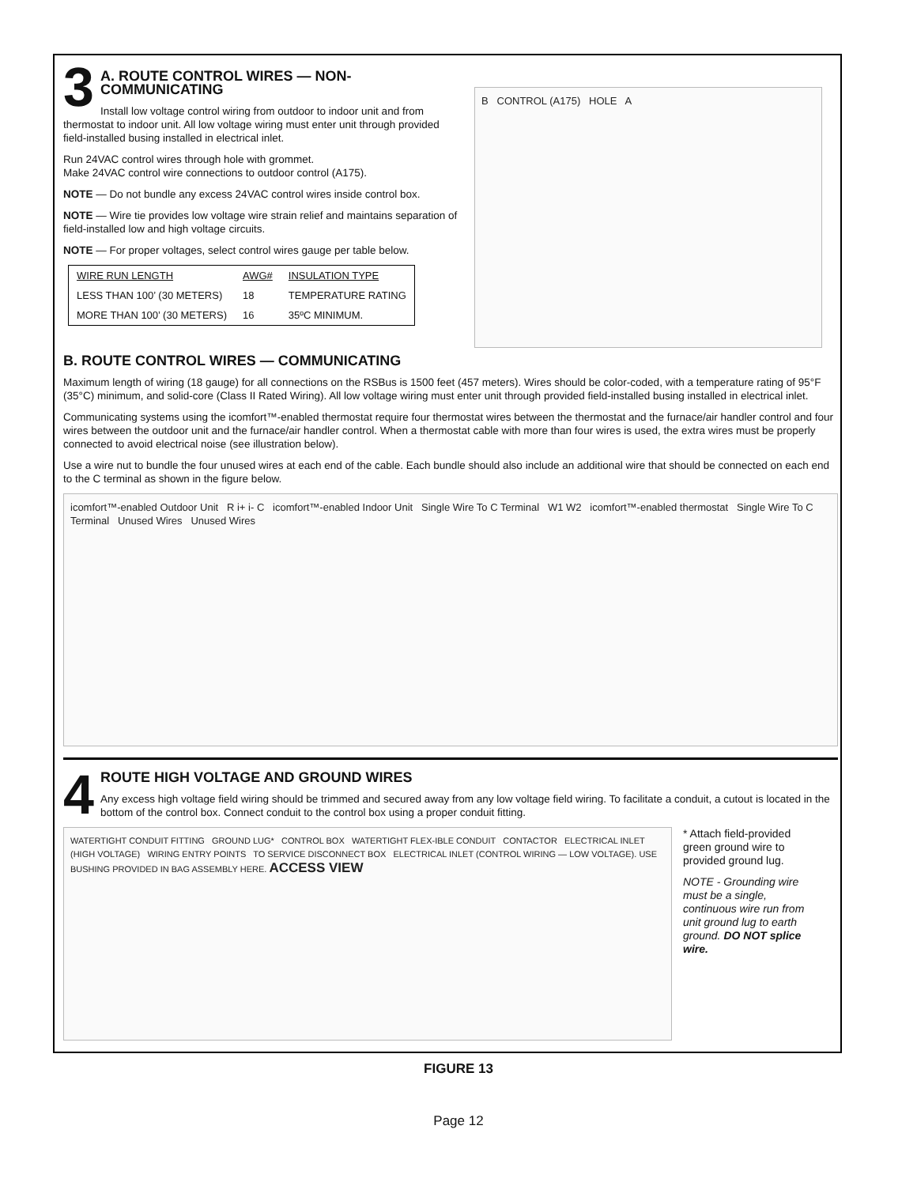3
A. ROUTE CONTROL WIRES — NON-COMMUNICATING
Install low voltage control wiring from outdoor to indoor unit and from thermostat to indoor unit. All low voltage wiring must enter unit through provided field-installed busing installed in electrical inlet.
Run 24VAC control wires through hole with grommet.
Make 24VAC control wire connections to outdoor control (A175).
NOTE — Do not bundle any excess 24VAC control wires inside control box.
NOTE — Wire tie provides low voltage wire strain relief and maintains separation of field-installed low and high voltage circuits.
NOTE — For proper voltages, select control wires gauge per table below.
| WIRE RUN LENGTH | AWG# | INSULATION TYPE |
| --- | --- | --- |
| LESS THAN 100’ (30 METERS) | 18 | TEMPERATURE RATING |
| MORE THAN 100’ (30 METERS) | 16 | 35ºC MINIMUM. |
B CONTROL (A175) HOLE A
B. ROUTE CONTROL WIRES — COMMUNICATING
Maximum length of wiring (18 gauge) for all connections on the RSBus is 1500 feet (457 meters). Wires should be color-coded, with a temperature rating of 95°F (35°C) minimum, and solid-core (Class II Rated Wiring). All low voltage wiring must enter unit through provided field-installed busing installed in electrical inlet.
Communicating systems using the icomfort™-enabled thermostat require four thermostat wires between the thermostat and the furnace/air handler control and four wires between the outdoor unit and the furnace/air handler control. When a thermostat cable with more than four wires is used, the extra wires must be properly connected to avoid electrical noise (see illustration below).
Use a wire nut to bundle the four unused wires at each end of the cable. Each bundle should also include an additional wire that should be connected on each end to the C terminal as shown in the figure below.
icomfort™-enabled Outdoor Unit R i+ i- C icomfort™-enabled Indoor Unit Single Wire To C Terminal W1 W2 icomfort™-enabled thermostat Single Wire To C Terminal Unused Wires Unused Wires
4
ROUTE HIGH VOLTAGE AND GROUND WIRES
Any excess high voltage field wiring should be trimmed and secured away from any low voltage field wiring. To facilitate a conduit, a cutout is located in the bottom of the control box. Connect conduit to the control box using a proper conduit fitting.
WATERTIGHT CONDUIT FITTING GROUND LUG* CONTROL BOX WATERTIGHT FLEX-IBLE CONDUIT CONTACTOR ELECTRICAL INLET (HIGH VOLTAGE) WIRING ENTRY POINTS TO SERVICE DISCONNECT BOX ELECTRICAL INLET (CONTROL WIRING — LOW VOLTAGE). USE BUSHING PROVIDED IN BAG ASSEMBLY HERE. ACCESS VIEW
* Attach field-provided green ground wire to provided ground lug.
NOTE - Grounding wire must be a single, continuous wire run from unit ground lug to earth ground. DO NOT splice wire.
FIGURE 13
Page 12